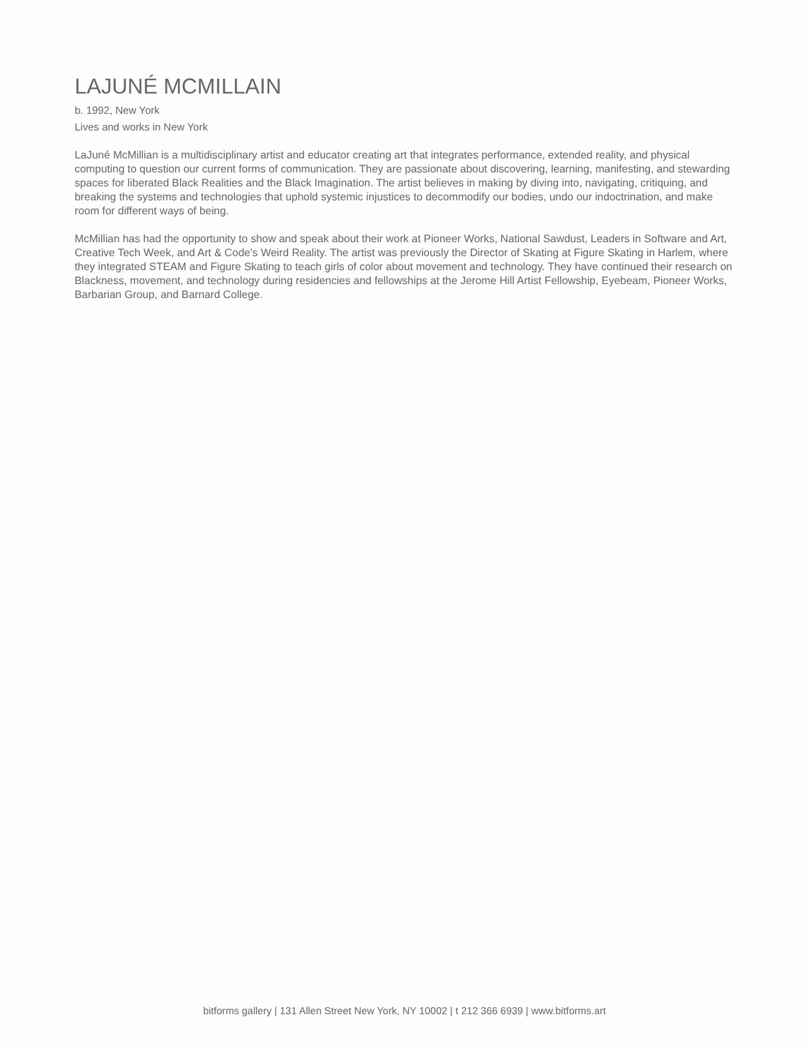LAJUNÉ MCMILLAIN
b. 1992, New York
Lives and works in New York
LaJuné McMillian is a multidisciplinary artist and educator creating art that integrates performance, extended reality, and physical computing to question our current forms of communication. They are passionate about discovering, learning, manifesting, and stewarding spaces for liberated Black Realities and the Black Imagination. The artist believes in making by diving into, navigating, critiquing, and breaking the systems and technologies that uphold systemic injustices to decommodify our bodies, undo our indoctrination, and make room for different ways of being.
McMillian has had the opportunity to show and speak about their work at Pioneer Works, National Sawdust, Leaders in Software and Art, Creative Tech Week, and Art & Code's Weird Reality. The artist was previously the Director of Skating at Figure Skating in Harlem, where they integrated STEAM and Figure Skating to teach girls of color about movement and technology. They have continued their research on Blackness, movement, and technology during residencies and fellowships at the Jerome Hill Artist Fellowship, Eyebeam, Pioneer Works, Barbarian Group, and Barnard College.
bitforms gallery | 131 Allen Street New York, NY 10002 | t 212 366 6939 | www.bitforms.art